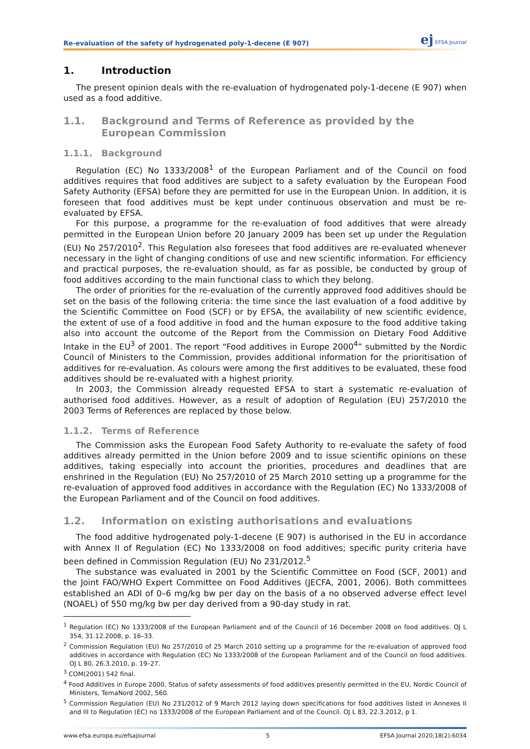Re-evaluation of the safety of hydrogenated poly-1-decene (E 907) ej EFSA Journal
1. Introduction
The present opinion deals with the re-evaluation of hydrogenated poly-1-decene (E 907) when used as a food additive.
1.1. Background and Terms of Reference as provided by the European Commission
1.1.1. Background
Regulation (EC) No 1333/2008<sup>1</sup> of the European Parliament and of the Council on food additives requires that food additives are subject to a safety evaluation by the European Food Safety Authority (EFSA) before they are permitted for use in the European Union. In addition, it is foreseen that food additives must be kept under continuous observation and must be re-evaluated by EFSA.
For this purpose, a programme for the re-evaluation of food additives that were already permitted in the European Union before 20 January 2009 has been set up under the Regulation (EU) No 257/2010<sup>2</sup>. This Regulation also foresees that food additives are re-evaluated whenever necessary in the light of changing conditions of use and new scientific information. For efficiency and practical purposes, the re-evaluation should, as far as possible, be conducted by group of food additives according to the main functional class to which they belong.
The order of priorities for the re-evaluation of the currently approved food additives should be set on the basis of the following criteria: the time since the last evaluation of a food additive by the Scientific Committee on Food (SCF) or by EFSA, the availability of new scientific evidence, the extent of use of a food additive in food and the human exposure to the food additive taking also into account the outcome of the Report from the Commission on Dietary Food Additive Intake in the EU<sup>3</sup> of 2001. The report “Food additives in Europe 2000<sup>4</sup>” submitted by the Nordic Council of Ministers to the Commission, provides additional information for the prioritisation of additives for re-evaluation. As colours were among the first additives to be evaluated, these food additives should be re-evaluated with a highest priority.
In 2003, the Commission already requested EFSA to start a systematic re-evaluation of authorised food additives. However, as a result of adoption of Regulation (EU) 257/2010 the 2003 Terms of References are replaced by those below.
1.1.2. Terms of Reference
The Commission asks the European Food Safety Authority to re-evaluate the safety of food additives already permitted in the Union before 2009 and to issue scientific opinions on these additives, taking especially into account the priorities, procedures and deadlines that are enshrined in the Regulation (EU) No 257/2010 of 25 March 2010 setting up a programme for the re-evaluation of approved food additives in accordance with the Regulation (EC) No 1333/2008 of the European Parliament and of the Council on food additives.
1.2. Information on existing authorisations and evaluations
The food additive hydrogenated poly-1-decene (E 907) is authorised in the EU in accordance with Annex II of Regulation (EC) No 1333/2008 on food additives; specific purity criteria have been defined in Commission Regulation (EU) No 231/2012.<sup>5</sup>
The substance was evaluated in 2001 by the Scientific Committee on Food (SCF, 2001) and the Joint FAO/WHO Expert Committee on Food Additives (JECFA, 2001, 2006). Both committees established an ADI of 0–6 mg/kg bw per day on the basis of a no observed adverse effect level (NOAEL) of 550 mg/kg bw per day derived from a 90-day study in rat.
<sup>1</sup> Regulation (EC) No 1333/2008 of the European Parliament and of the Council of 16 December 2008 on food additives. OJ L 354, 31.12.2008, p. 16–33.
<sup>2</sup> Commission Regulation (EU) No 257/2010 of 25 March 2010 setting up a programme for the re-evaluation of approved food additives in accordance with Regulation (EC) No 1333/2008 of the European Parliament and of the Council on food additives. OJ L 80, 26.3.2010, p. 19–27.
<sup>3</sup> COM(2001) 542 final.
<sup>4</sup> Food Additives in Europe 2000, Status of safety assessments of food additives presently permitted in the EU, Nordic Council of Ministers, TemaNord 2002, 560.
<sup>5</sup> Commission Regulation (EU) No 231/2012 of 9 March 2012 laying down specifications for food additives listed in Annexes II and III to Regulation (EC) no 1333/2008 of the European Parliament and of the Council. OJ L 83, 22.3.2012, p 1.
www.efsa.europa.eu/efsajournal 5 EFSA Journal 2020;18(2):6034